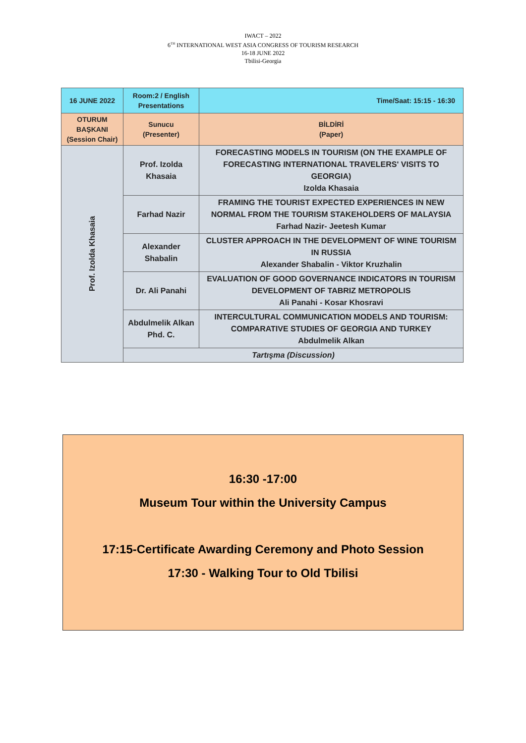IWACT – 2022
6<sup>TH</sup> INTERNATIONAL WEST ASIA CONGRESS OF TOURISM RESEARCH
16-18 JUNE 2022
Tbilisi-Georgia
| 16 JUNE 2022 | Room:2 / English Presentations | Time/Saat: 15:15 - 16:30 |
| OTURUM BAŞKANI (Session Chair) | Sunucu (Presenter) | BİLDİRİ (Paper) |
| Prof. Izolda Khasaia | Prof. Izolda Khasaia | FORECASTING MODELS IN TOURISM (ON THE EXAMPLE OF FORECASTING INTERNATIONAL TRAVELERS' VISITS TO GEORGIA) Izolda Khasaia |
| | Farhad Nazir | FRAMING THE TOURIST EXPECTED EXPERIENCES IN NEW NORMAL FROM THE TOURISM STAKEHOLDERS OF MALAYSIA Farhad Nazir- Jeetesh Kumar |
| | Alexander Shabalin | CLUSTER APPROACH IN THE DEVELOPMENT OF WINE TOURISM IN RUSSIA Alexander Shabalin - Viktor Kruzhalin |
| | Dr. Ali Panahi | EVALUATION OF GOOD GOVERNANCE INDICATORS IN TOURISM DEVELOPMENT OF TABRIZ METROPOLIS Ali Panahi - Kosar Khosravi |
| | Abdulmelik Alkan Phd. C. | INTERCULTURAL COMMUNICATION MODELS AND TOURISM: COMPARATIVE STUDIES OF GEORGIA AND TURKEY Abdulmelik Alkan |
| | Tartışma (Discussion) | |
16:30 -17:00
Museum Tour within the University Campus
17:15-Certificate Awarding Ceremony and Photo Session
17:30 - Walking Tour to Old Tbilisi